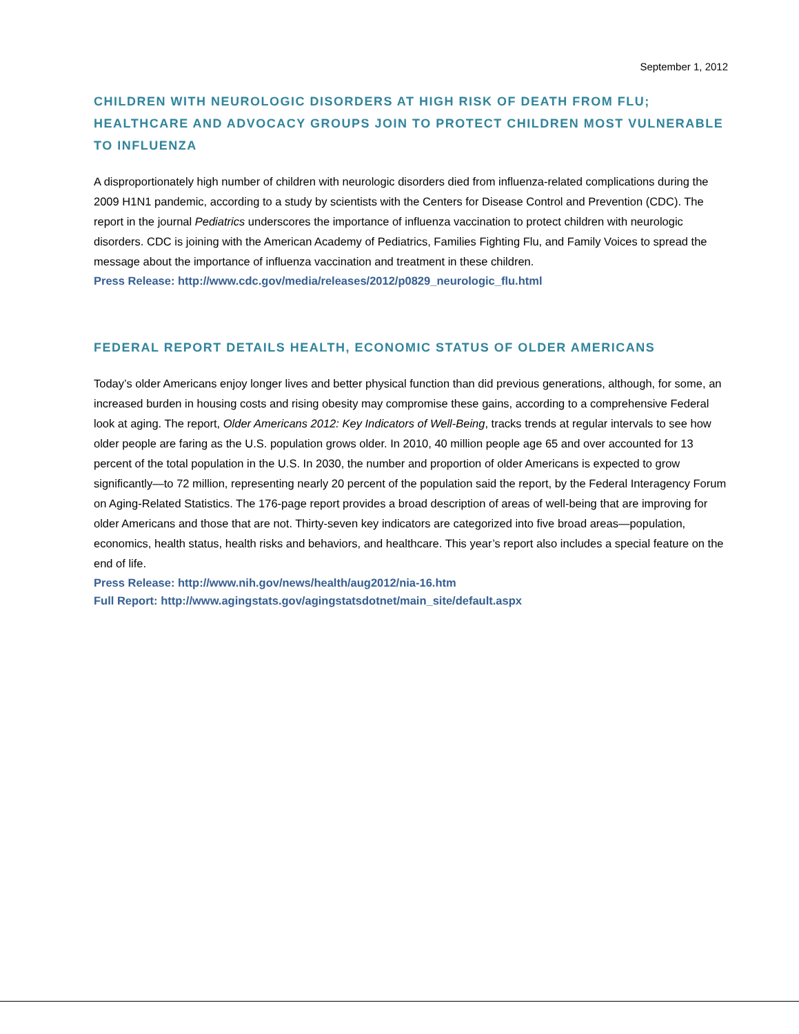September 1, 2012
CHILDREN WITH NEUROLOGIC DISORDERS AT HIGH RISK OF DEATH FROM FLU; HEALTHCARE AND ADVOCACY GROUPS JOIN TO PROTECT CHILDREN MOST VULNERABLE TO INFLUENZA
A disproportionately high number of children with neurologic disorders died from influenza-related complications during the 2009 H1N1 pandemic, according to a study by scientists with the Centers for Disease Control and Prevention (CDC). The report in the journal Pediatrics underscores the importance of influenza vaccination to protect children with neurologic disorders. CDC is joining with the American Academy of Pediatrics, Families Fighting Flu, and Family Voices to spread the message about the importance of influenza vaccination and treatment in these children.
Press Release: http://www.cdc.gov/media/releases/2012/p0829_neurologic_flu.html
FEDERAL REPORT DETAILS HEALTH, ECONOMIC STATUS OF OLDER AMERICANS
Today’s older Americans enjoy longer lives and better physical function than did previous generations, although, for some, an increased burden in housing costs and rising obesity may compromise these gains, according to a comprehensive Federal look at aging. The report, Older Americans 2012: Key Indicators of Well-Being, tracks trends at regular intervals to see how older people are faring as the U.S. population grows older. In 2010, 40 million people age 65 and over accounted for 13 percent of the total population in the U.S. In 2030, the number and proportion of older Americans is expected to grow significantly—to 72 million, representing nearly 20 percent of the population said the report, by the Federal Interagency Forum on Aging-Related Statistics. The 176-page report provides a broad description of areas of well-being that are improving for older Americans and those that are not. Thirty-seven key indicators are categorized into five broad areas—population, economics, health status, health risks and behaviors, and healthcare. This year’s report also includes a special feature on the end of life.
Press Release: http://www.nih.gov/news/health/aug2012/nia-16.htm
Full Report: http://www.agingstats.gov/agingstatsdotnet/main_site/default.aspx